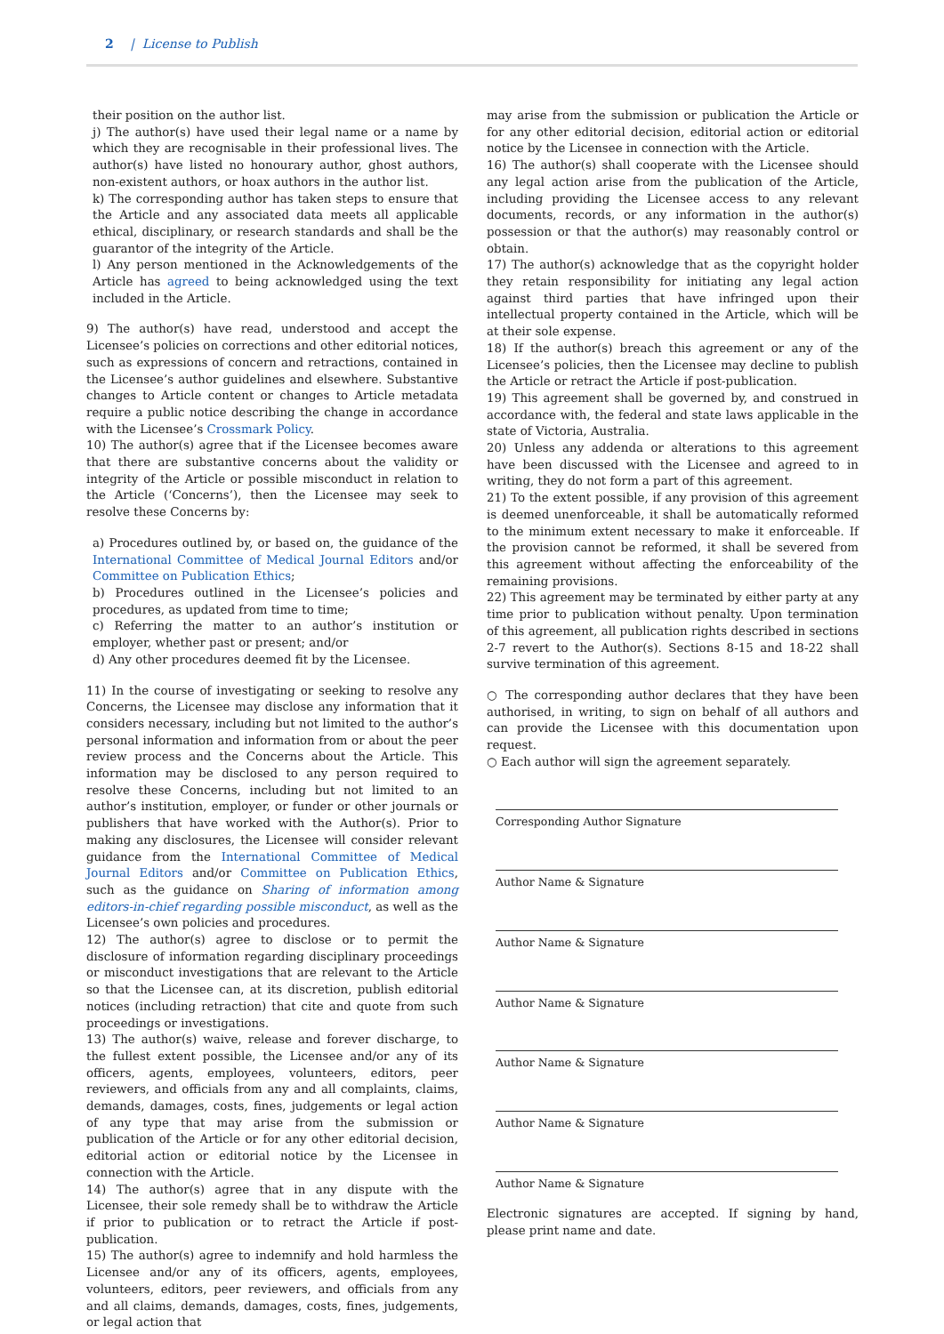2 | License to Publish
their position on the author list.
j) The author(s) have used their legal name or a name by which they are recognisable in their professional lives. The author(s) have listed no honourary author, ghost authors, non-existent authors, or hoax authors in the author list.
k) The corresponding author has taken steps to ensure that the Article and any associated data meets all applicable ethical, disciplinary, or research standards and shall be the guarantor of the integrity of the Article.
l) Any person mentioned in the Acknowledgements of the Article has agreed to being acknowledged using the text included in the Article.
9) The author(s) have read, understood and accept the Licensee’s policies on corrections and other editorial notices, such as expressions of concern and retractions, contained in the Licensee’s author guidelines and elsewhere. Substantive changes to Article content or changes to Article metadata require a public notice describing the change in accordance with the Licensee’s Crossmark Policy.
10) The author(s) agree that if the Licensee becomes aware that there are substantive concerns about the validity or integrity of the Article or possible misconduct in relation to the Article (‘Concerns’), then the Licensee may seek to resolve these Concerns by:
a) Procedures outlined by, or based on, the guidance of the International Committee of Medical Journal Editors and/or Committee on Publication Ethics;
b) Procedures outlined in the Licensee’s policies and procedures, as updated from time to time;
c) Referring the matter to an author’s institution or employer, whether past or present; and/or
d) Any other procedures deemed fit by the Licensee.
11) In the course of investigating or seeking to resolve any Concerns, the Licensee may disclose any information that it considers necessary, including but not limited to the author’s personal information and information from or about the peer review process and the Concerns about the Article. This information may be disclosed to any person required to resolve these Concerns, including but not limited to an author’s institution, employer, or funder or other journals or publishers that have worked with the Author(s). Prior to making any disclosures, the Licensee will consider relevant guidance from the International Committee of Medical Journal Editors and/or Committee on Publication Ethics, such as the guidance on Sharing of information among editors-in-chief regarding possible misconduct, as well as the Licensee’s own policies and procedures.
12) The author(s) agree to disclose or to permit the disclosure of information regarding disciplinary proceedings or misconduct investigations that are relevant to the Article so that the Licensee can, at its discretion, publish editorial notices (including retraction) that cite and quote from such proceedings or investigations.
13) The author(s) waive, release and forever discharge, to the fullest extent possible, the Licensee and/or any of its officers, agents, employees, volunteers, editors, peer reviewers, and officials from any and all complaints, claims, demands, damages, costs, fines, judgements or legal action of any type that may arise from the submission or publication of the Article or for any other editorial decision, editorial action or editorial notice by the Licensee in connection with the Article.
14) The author(s) agree that in any dispute with the Licensee, their sole remedy shall be to withdraw the Article if prior to publication or to retract the Article if post-publication.
15) The author(s) agree to indemnify and hold harmless the Licensee and/or any of its officers, agents, employees, volunteers, editors, peer reviewers, and officials from any and all claims, demands, damages, costs, fines, judgements, or legal action that
may arise from the submission or publication the Article or for any other editorial decision, editorial action or editorial notice by the Licensee in connection with the Article.
16) The author(s) shall cooperate with the Licensee should any legal action arise from the publication of the Article, including providing the Licensee access to any relevant documents, records, or any information in the author(s) possession or that the author(s) may reasonably control or obtain.
17) The author(s) acknowledge that as the copyright holder they retain responsibility for initiating any legal action against third parties that have infringed upon their intellectual property contained in the Article, which will be at their sole expense.
18) If the author(s) breach this agreement or any of the Licensee’s policies, then the Licensee may decline to publish the Article or retract the Article if post-publication.
19) This agreement shall be governed by, and construed in accordance with, the federal and state laws applicable in the state of Victoria, Australia.
20) Unless any addenda or alterations to this agreement have been discussed with the Licensee and agreed to in writing, they do not form a part of this agreement.
21) To the extent possible, if any provision of this agreement is deemed unenforceable, it shall be automatically reformed to the minimum extent necessary to make it enforceable. If the provision cannot be reformed, it shall be severed from this agreement without affecting the enforceability of the remaining provisions.
22) This agreement may be terminated by either party at any time prior to publication without penalty. Upon termination of this agreement, all publication rights described in sections 2-7 revert to the Author(s). Sections 8-15 and 18-22 shall survive termination of this agreement.
○ The corresponding author declares that they have been authorised, in writing, to sign on behalf of all authors and can provide the Licensee with this documentation upon request.
○ Each author will sign the agreement separately.
Corresponding Author Signature
Author Name & Signature
Author Name & Signature
Author Name & Signature
Author Name & Signature
Author Name & Signature
Author Name & Signature
Electronic signatures are accepted. If signing by hand, please print name and date.